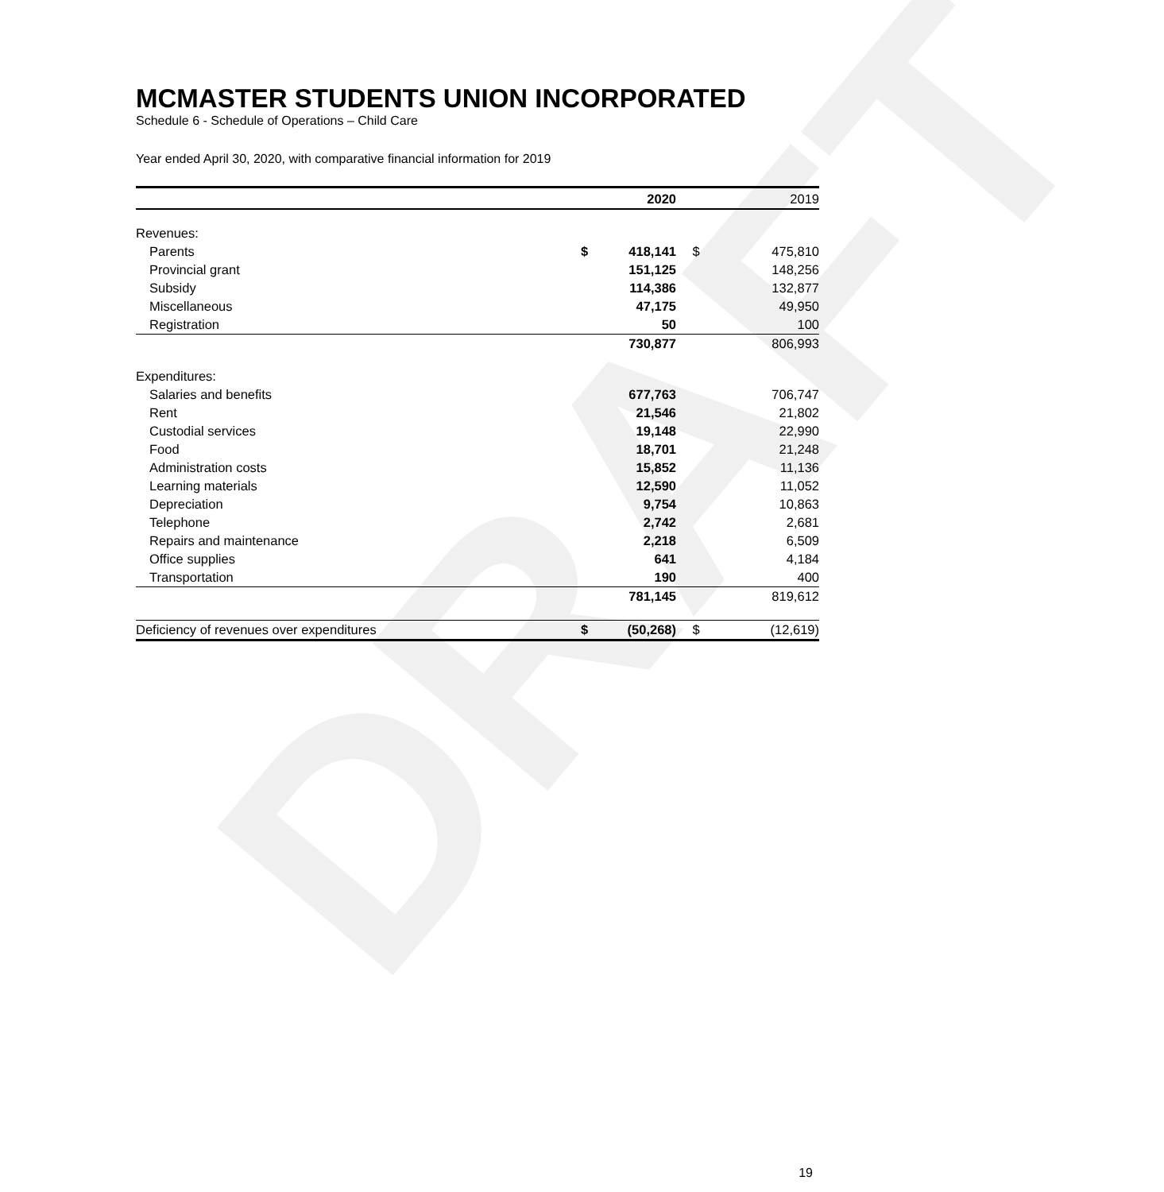DRAFT
MCMASTER STUDENTS UNION INCORPORATED
Schedule 6 - Schedule of Operations – Child Care
Year ended April 30, 2020, with comparative financial information for 2019
| | | 2020 | | 2019 |
| --- | --- | --- | --- | --- |
| Revenues: | | | | |
| Parents | $ | 418,141 | $ | 475,810 |
| Provincial grant | | 151,125 | | 148,256 |
| Subsidy | | 114,386 | | 132,877 |
| Miscellaneous | | 47,175 | | 49,950 |
| Registration | | 50 | | 100 |
| | | 730,877 | | 806,993 |
| Expenditures: | | | | |
| Salaries and benefits | | 677,763 | | 706,747 |
| Rent | | 21,546 | | 21,802 |
| Custodial services | | 19,148 | | 22,990 |
| Food | | 18,701 | | 21,248 |
| Administration costs | | 15,852 | | 11,136 |
| Learning materials | | 12,590 | | 11,052 |
| Depreciation | | 9,754 | | 10,863 |
| Telephone | | 2,742 | | 2,681 |
| Repairs and maintenance | | 2,218 | | 6,509 |
| Office supplies | | 641 | | 4,184 |
| Transportation | | 190 | | 400 |
| | | 781,145 | | 819,612 |
| Deficiency of revenues over expenditures | $ | (50,268) | $ | (12,619) |
19